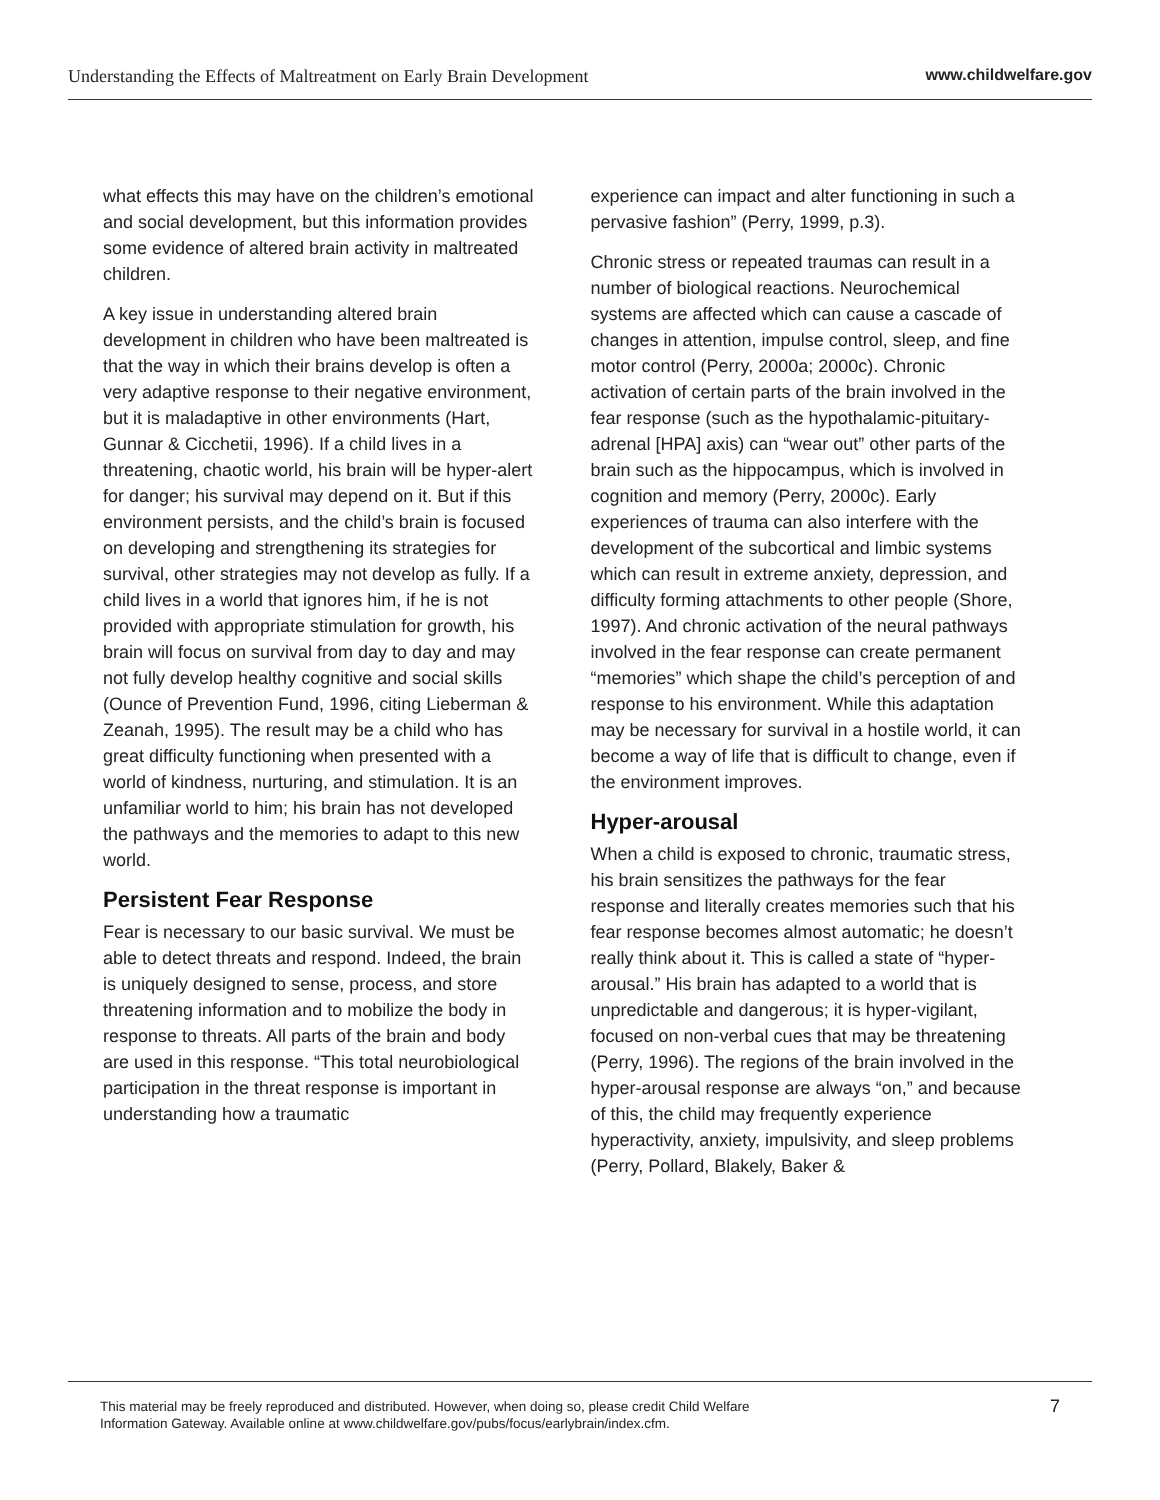Understanding the Effects of Maltreatment on Early Brain Development www.childwelfare.gov
what effects this may have on the children’s emotional and social development, but this information provides some evidence of altered brain activity in maltreated children.
A key issue in understanding altered brain development in children who have been maltreated is that the way in which their brains develop is often a very adaptive response to their negative environment, but it is maladaptive in other environments (Hart, Gunnar & Cicchetii, 1996). If a child lives in a threatening, chaotic world, his brain will be hyper-alert for danger; his survival may depend on it. But if this environment persists, and the child’s brain is focused on developing and strengthening its strategies for survival, other strategies may not develop as fully. If a child lives in a world that ignores him, if he is not provided with appropriate stimulation for growth, his brain will focus on survival from day to day and may not fully develop healthy cognitive and social skills (Ounce of Prevention Fund, 1996, citing Lieberman & Zeanah, 1995). The result may be a child who has great difficulty functioning when presented with a world of kindness, nurturing, and stimulation. It is an unfamiliar world to him; his brain has not developed the pathways and the memories to adapt to this new world.
Persistent Fear Response
Fear is necessary to our basic survival. We must be able to detect threats and respond. Indeed, the brain is uniquely designed to sense, process, and store threatening information and to mobilize the body in response to threats. All parts of the brain and body are used in this response. “This total neurobiological participation in the threat response is important in understanding how a traumatic
experience can impact and alter functioning in such a pervasive fashion” (Perry, 1999, p.3).
Chronic stress or repeated traumas can result in a number of biological reactions. Neurochemical systems are affected which can cause a cascade of changes in attention, impulse control, sleep, and fine motor control (Perry, 2000a; 2000c). Chronic activation of certain parts of the brain involved in the fear response (such as the hypothalamic-pituitary-adrenal [HPA] axis) can “wear out” other parts of the brain such as the hippocampus, which is involved in cognition and memory (Perry, 2000c). Early experiences of trauma can also interfere with the development of the subcortical and limbic systems which can result in extreme anxiety, depression, and difficulty forming attachments to other people (Shore, 1997). And chronic activation of the neural pathways involved in the fear response can create permanent “memories” which shape the child’s perception of and response to his environment. While this adaptation may be necessary for survival in a hostile world, it can become a way of life that is difficult to change, even if the environment improves.
Hyper-arousal
When a child is exposed to chronic, traumatic stress, his brain sensitizes the pathways for the fear response and literally creates memories such that his fear response becomes almost automatic; he doesn’t really think about it. This is called a state of “hyper-arousal.” His brain has adapted to a world that is unpredictable and dangerous; it is hyper-vigilant, focused on non-verbal cues that may be threatening (Perry, 1996). The regions of the brain involved in the hyper-arousal response are always “on,” and because of this, the child may frequently experience hyperactivity, anxiety, impulsivity, and sleep problems (Perry, Pollard, Blakely, Baker &
This material may be freely reproduced and distributed. However, when doing so, please credit Child Welfare
Information Gateway. Available online at www.childwelfare.gov/pubs/focus/earlybrain/index.cfm. 7